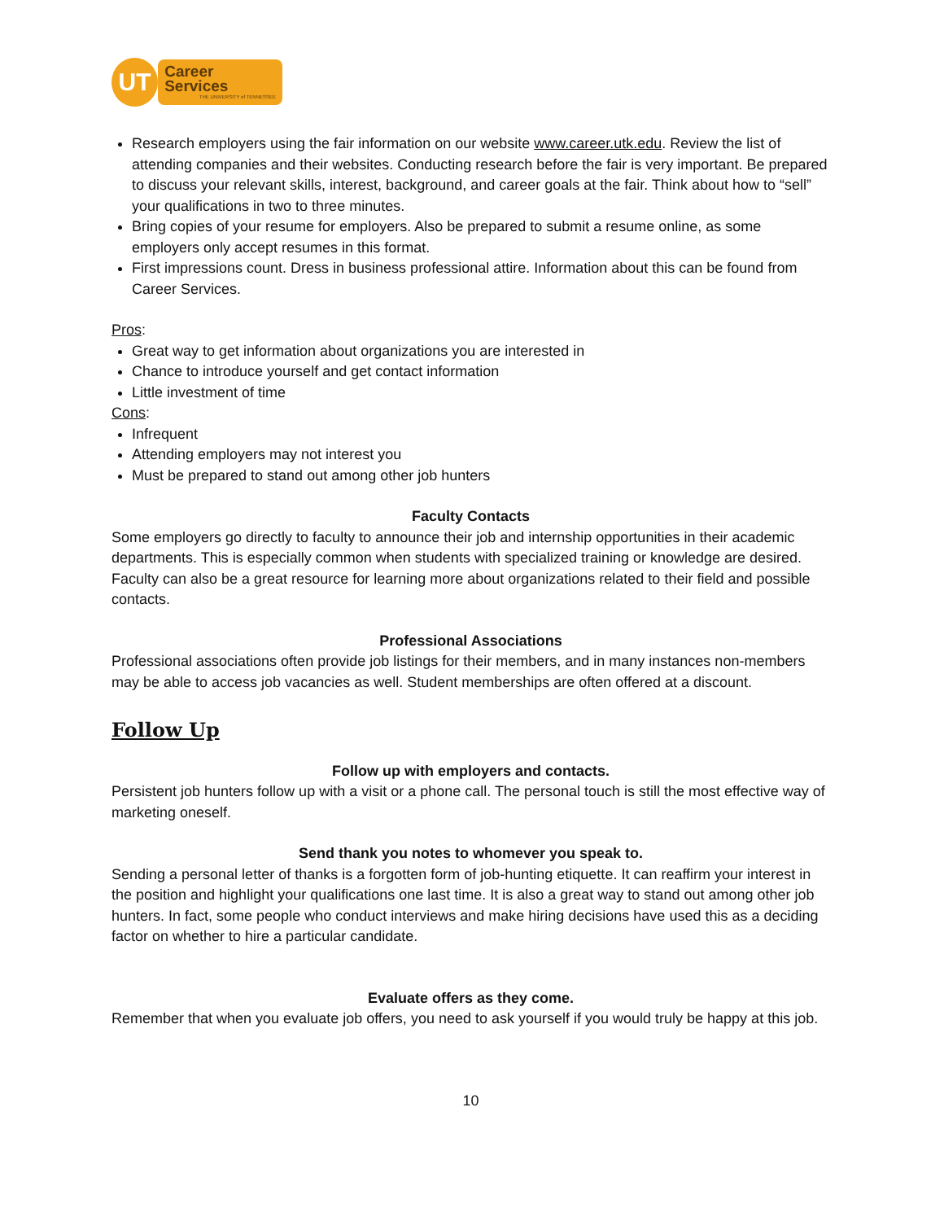UT
Career Services
THE UNIVERSITY of TENNESSEE
Research employers using the fair information on our website www.career.utk.edu. Review the list of attending companies and their websites. Conducting research before the fair is very important. Be prepared to discuss your relevant skills, interest, background, and career goals at the fair. Think about how to “sell” your qualifications in two to three minutes.
Bring copies of your resume for employers. Also be prepared to submit a resume online, as some employers only accept resumes in this format.
First impressions count. Dress in business professional attire. Information about this can be found from Career Services.
Pros:
Great way to get information about organizations you are interested in
Chance to introduce yourself and get contact information
Little investment of time
Cons:
Infrequent
Attending employers may not interest you
Must be prepared to stand out among other job hunters
Faculty Contacts
Some employers go directly to faculty to announce their job and internship opportunities in their academic departments. This is especially common when students with specialized training or knowledge are desired. Faculty can also be a great resource for learning more about organizations related to their field and possible contacts.
Professional Associations
Professional associations often provide job listings for their members, and in many instances non-members may be able to access job vacancies as well. Student memberships are often offered at a discount.
Follow Up
Follow up with employers and contacts.
Persistent job hunters follow up with a visit or a phone call. The personal touch is still the most effective way of marketing oneself.
Send thank you notes to whomever you speak to.
Sending a personal letter of thanks is a forgotten form of job-hunting etiquette. It can reaffirm your interest in the position and highlight your qualifications one last time. It is also a great way to stand out among other job hunters. In fact, some people who conduct interviews and make hiring decisions have used this as a deciding factor on whether to hire a particular candidate.
Evaluate offers as they come.
Remember that when you evaluate job offers, you need to ask yourself if you would truly be happy at this job.
10